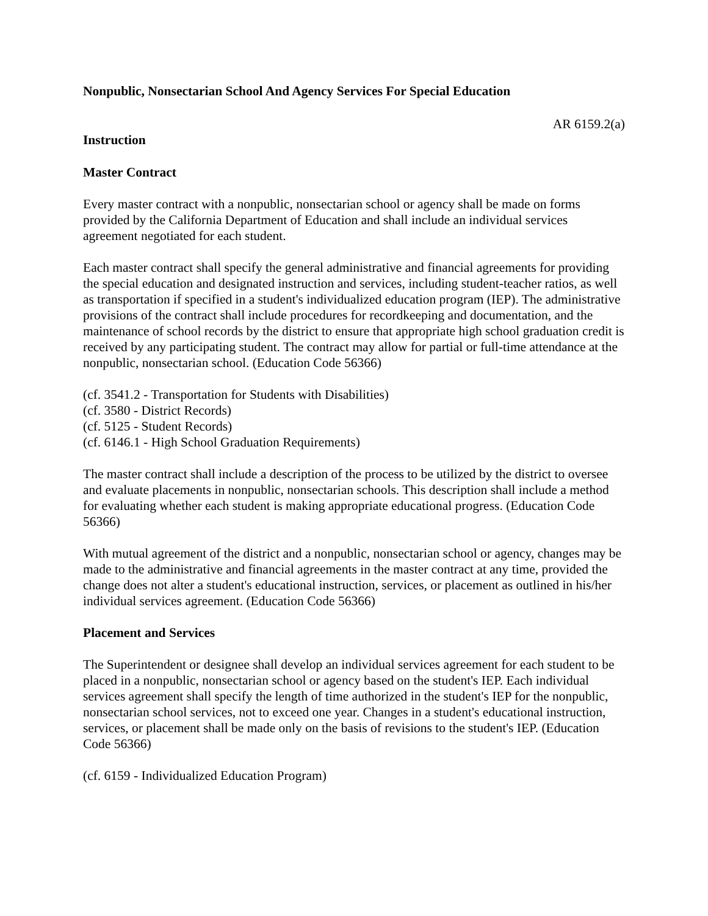Nonpublic, Nonsectarian School And Agency Services For Special Education
AR 6159.2(a)
Instruction
Master Contract
Every master contract with a nonpublic, nonsectarian school or agency shall be made on forms provided by the California Department of Education and shall include an individual services agreement negotiated for each student.
Each master contract shall specify the general administrative and financial agreements for providing the special education and designated instruction and services, including student-teacher ratios, as well as transportation if specified in a student's individualized education program (IEP). The administrative provisions of the contract shall include procedures for recordkeeping and documentation, and the maintenance of school records by the district to ensure that appropriate high school graduation credit is received by any participating student. The contract may allow for partial or full-time attendance at the nonpublic, nonsectarian school. (Education Code 56366)
(cf. 3541.2 - Transportation for Students with Disabilities)
(cf. 3580 - District Records)
(cf. 5125 - Student Records)
(cf. 6146.1 - High School Graduation Requirements)
The master contract shall include a description of the process to be utilized by the district to oversee and evaluate placements in nonpublic, nonsectarian schools. This description shall include a method for evaluating whether each student is making appropriate educational progress. (Education Code 56366)
With mutual agreement of the district and a nonpublic, nonsectarian school or agency, changes may be made to the administrative and financial agreements in the master contract at any time, provided the change does not alter a student's educational instruction, services, or placement as outlined in his/her individual services agreement. (Education Code 56366)
Placement and Services
The Superintendent or designee shall develop an individual services agreement for each student to be placed in a nonpublic, nonsectarian school or agency based on the student's IEP. Each individual services agreement shall specify the length of time authorized in the student's IEP for the nonpublic, nonsectarian school services, not to exceed one year. Changes in a student's educational instruction, services, or placement shall be made only on the basis of revisions to the student's IEP. (Education Code 56366)
(cf. 6159 - Individualized Education Program)